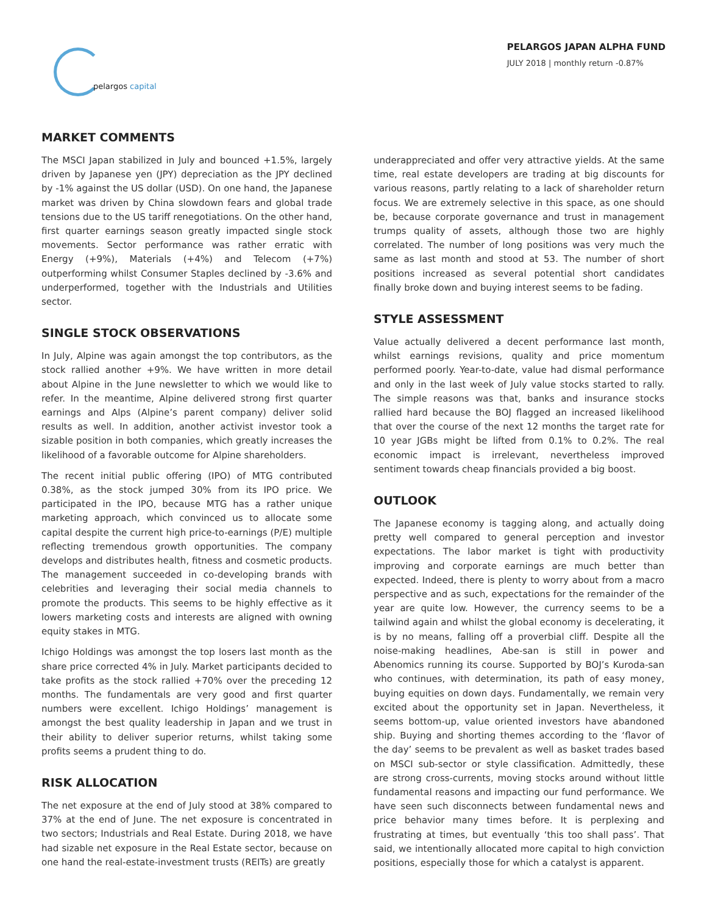pelargos capital
PELARGOS JAPAN ALPHA FUND
JULY 2018 | monthly return -0.87%
MARKET COMMENTS
The MSCI Japan stabilized in July and bounced +1.5%, largely driven by Japanese yen (JPY) depreciation as the JPY declined by -1% against the US dollar (USD). On one hand, the Japanese market was driven by China slowdown fears and global trade tensions due to the US tariff renegotiations. On the other hand, first quarter earnings season greatly impacted single stock movements. Sector performance was rather erratic with Energy (+9%), Materials (+4%) and Telecom (+7%) outperforming whilst Consumer Staples declined by -3.6% and underperformed, together with the Industrials and Utilities sector.
SINGLE STOCK OBSERVATIONS
In July, Alpine was again amongst the top contributors, as the stock rallied another +9%. We have written in more detail about Alpine in the June newsletter to which we would like to refer. In the meantime, Alpine delivered strong first quarter earnings and Alps (Alpine’s parent company) deliver solid results as well. In addition, another activist investor took a sizable position in both companies, which greatly increases the likelihood of a favorable outcome for Alpine shareholders.
The recent initial public offering (IPO) of MTG contributed 0.38%, as the stock jumped 30% from its IPO price. We participated in the IPO, because MTG has a rather unique marketing approach, which convinced us to allocate some capital despite the current high price-to-earnings (P/E) multiple reflecting tremendous growth opportunities. The company develops and distributes health, fitness and cosmetic products. The management succeeded in co-developing brands with celebrities and leveraging their social media channels to promote the products. This seems to be highly effective as it lowers marketing costs and interests are aligned with owning equity stakes in MTG.
Ichigo Holdings was amongst the top losers last month as the share price corrected 4% in July. Market participants decided to take profits as the stock rallied +70% over the preceding 12 months. The fundamentals are very good and first quarter numbers were excellent. Ichigo Holdings’ management is amongst the best quality leadership in Japan and we trust in their ability to deliver superior returns, whilst taking some profits seems a prudent thing to do.
RISK ALLOCATION
The net exposure at the end of July stood at 38% compared to 37% at the end of June. The net exposure is concentrated in two sectors; Industrials and Real Estate. During 2018, we have had sizable net exposure in the Real Estate sector, because on one hand the real-estate-investment trusts (REITs) are greatly
underappreciated and offer very attractive yields. At the same time, real estate developers are trading at big discounts for various reasons, partly relating to a lack of shareholder return focus. We are extremely selective in this space, as one should be, because corporate governance and trust in management trumps quality of assets, although those two are highly correlated. The number of long positions was very much the same as last month and stood at 53. The number of short positions increased as several potential short candidates finally broke down and buying interest seems to be fading.
STYLE ASSESSMENT
Value actually delivered a decent performance last month, whilst earnings revisions, quality and price momentum performed poorly. Year-to-date, value had dismal performance and only in the last week of July value stocks started to rally. The simple reasons was that, banks and insurance stocks rallied hard because the BOJ flagged an increased likelihood that over the course of the next 12 months the target rate for 10 year JGBs might be lifted from 0.1% to 0.2%. The real economic impact is irrelevant, nevertheless improved sentiment towards cheap financials provided a big boost.
OUTLOOK
The Japanese economy is tagging along, and actually doing pretty well compared to general perception and investor expectations. The labor market is tight with productivity improving and corporate earnings are much better than expected. Indeed, there is plenty to worry about from a macro perspective and as such, expectations for the remainder of the year are quite low. However, the currency seems to be a tailwind again and whilst the global economy is decelerating, it is by no means, falling off a proverbial cliff. Despite all the noise-making headlines, Abe-san is still in power and Abenomics running its course. Supported by BOJ’s Kuroda-san who continues, with determination, its path of easy money, buying equities on down days. Fundamentally, we remain very excited about the opportunity set in Japan. Nevertheless, it seems bottom-up, value oriented investors have abandoned ship. Buying and shorting themes according to the ‘flavor of the day’ seems to be prevalent as well as basket trades based on MSCI sub-sector or style classification. Admittedly, these are strong cross-currents, moving stocks around without little fundamental reasons and impacting our fund performance. We have seen such disconnects between fundamental news and price behavior many times before. It is perplexing and frustrating at times, but eventually ‘this too shall pass’. That said, we intentionally allocated more capital to high conviction positions, especially those for which a catalyst is apparent.